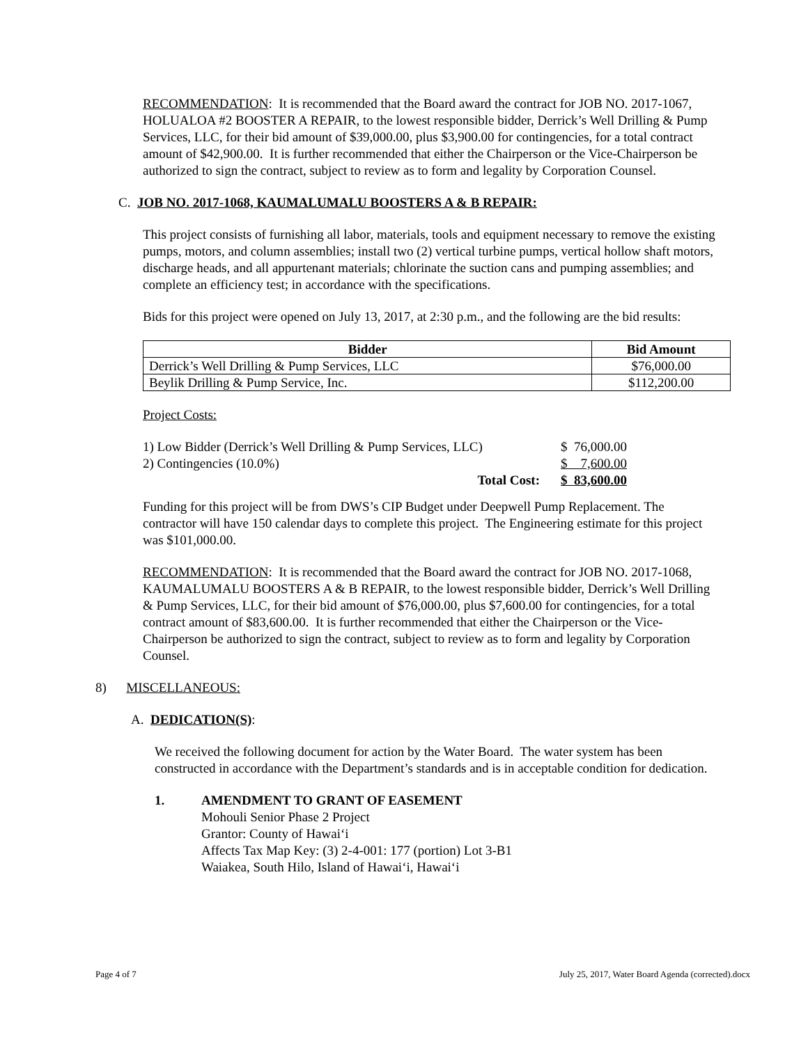RECOMMENDATION: It is recommended that the Board award the contract for JOB NO. 2017-1067, HOLUALOA #2 BOOSTER A REPAIR, to the lowest responsible bidder, Derrick’s Well Drilling & Pump Services, LLC, for their bid amount of $39,000.00, plus $3,900.00 for contingencies, for a total contract amount of $42,900.00. It is further recommended that either the Chairperson or the Vice-Chairperson be authorized to sign the contract, subject to review as to form and legality by Corporation Counsel.
C. JOB NO. 2017-1068, KAUMALUMALU BOOSTERS A & B REPAIR:
This project consists of furnishing all labor, materials, tools and equipment necessary to remove the existing pumps, motors, and column assemblies; install two (2) vertical turbine pumps, vertical hollow shaft motors, discharge heads, and all appurtenant materials; chlorinate the suction cans and pumping assemblies; and complete an efficiency test; in accordance with the specifications.
Bids for this project were opened on July 13, 2017, at 2:30 p.m., and the following are the bid results:
| Bidder | Bid Amount |
| --- | --- |
| Derrick’s Well Drilling & Pump Services, LLC | $76,000.00 |
| Beylik Drilling & Pump Service, Inc. | $112,200.00 |
Project Costs:
| 1) Low Bidder (Derrick’s Well Drilling & Pump Services, LLC) | $ 76,000.00 |
| 2) Contingencies (10.0%) | $ 7,600.00 |
| Total Cost: | $ 83,600.00 |
Funding for this project will be from DWS’s CIP Budget under Deepwell Pump Replacement. The contractor will have 150 calendar days to complete this project. The Engineering estimate for this project was $101,000.00.
RECOMMENDATION: It is recommended that the Board award the contract for JOB NO. 2017-1068, KAUMALUMALU BOOSTERS A & B REPAIR, to the lowest responsible bidder, Derrick’s Well Drilling & Pump Services, LLC, for their bid amount of $76,000.00, plus $7,600.00 for contingencies, for a total contract amount of $83,600.00. It is further recommended that either the Chairperson or the Vice-Chairperson be authorized to sign the contract, subject to review as to form and legality by Corporation Counsel.
8) MISCELLANEOUS:
A. DEDICATION(S):
We received the following document for action by the Water Board. The water system has been constructed in accordance with the Department’s standards and is in acceptable condition for dedication.
1. AMENDMENT TO GRANT OF EASEMENT
Mohouli Senior Phase 2 Project
Grantor: County of Hawai‘i
Affects Tax Map Key: (3) 2-4-001: 177 (portion) Lot 3-B1
Waiakea, South Hilo, Island of Hawai‘i, Hawai‘i
Page 4 of 7 July 25, 2017, Water Board Agenda (corrected).docx